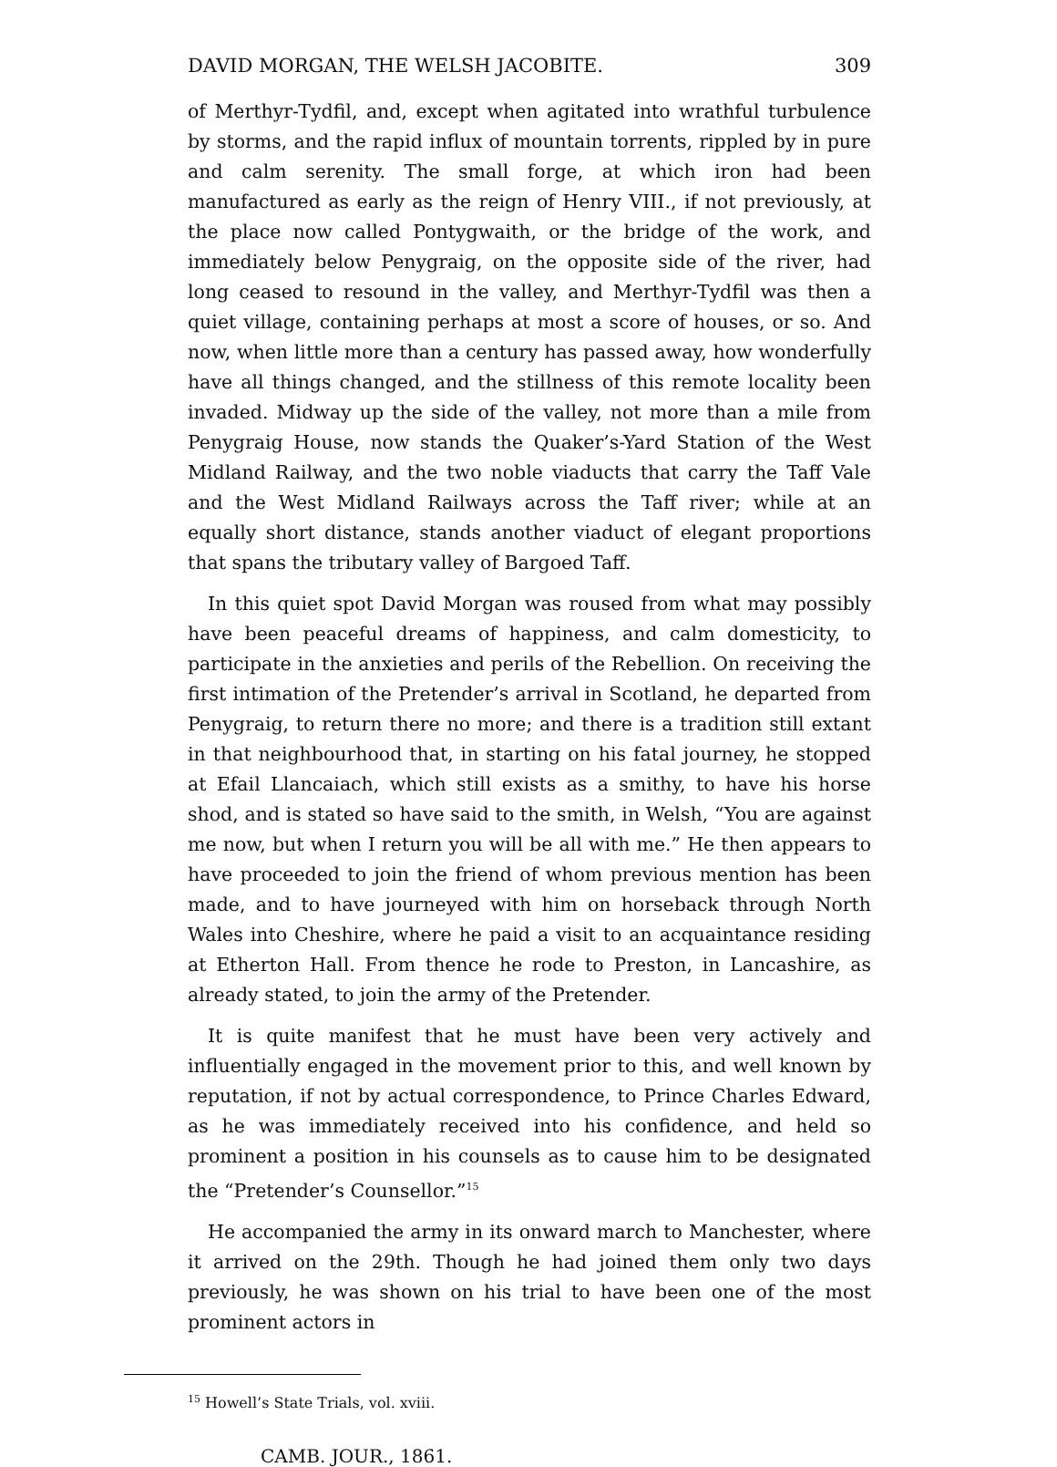DAVID MORGAN, THE WELSH JACOBITE. 309
of Merthyr-Tydfil, and, except when agitated into wrathful turbulence by storms, and the rapid influx of mountain torrents, rippled by in pure and calm serenity. The small forge, at which iron had been manufactured as early as the reign of Henry VIII., if not previously, at the place now called Pontygwaith, or the bridge of the work, and immediately below Penygraig, on the opposite side of the river, had long ceased to resound in the valley, and Merthyr-Tydfil was then a quiet village, containing perhaps at most a score of houses, or so. And now, when little more than a century has passed away, how wonderfully have all things changed, and the stillness of this remote locality been invaded. Midway up the side of the valley, not more than a mile from Penygraig House, now stands the Quaker’s-Yard Station of the West Midland Railway, and the two noble viaducts that carry the Taff Vale and the West Midland Railways across the Taff river; while at an equally short distance, stands another viaduct of elegant proportions that spans the tributary valley of Bargoed Taff.
In this quiet spot David Morgan was roused from what may possibly have been peaceful dreams of happiness, and calm domesticity, to participate in the anxieties and perils of the Rebellion. On receiving the first intimation of the Pretender’s arrival in Scotland, he departed from Penygraig, to return there no more; and there is a tradition still extant in that neighbourhood that, in starting on his fatal journey, he stopped at Efail Llancaiach, which still exists as a smithy, to have his horse shod, and is stated so have said to the smith, in Welsh, “You are against me now, but when I return you will be all with me.” He then appears to have proceeded to join the friend of whom previous mention has been made, and to have journeyed with him on horseback through North Wales into Cheshire, where he paid a visit to an acquaintance residing at Etherton Hall. From thence he rode to Preston, in Lancashire, as already stated, to join the army of the Pretender.
It is quite manifest that he must have been very actively and influentially engaged in the movement prior to this, and well known by reputation, if not by actual correspondence, to Prince Charles Edward, as he was immediately received into his confidence, and held so prominent a position in his counsels as to cause him to be designated the “Pretender’s Counsellor.”<sup>15</sup>
He accompanied the army in its onward march to Manchester, where it arrived on the 29th. Though he had joined them only two days previously, he was shown on his trial to have been one of the most prominent actors in
<sup>15</sup> Howell’s State Trials, vol. xviii.
CAMB. JOUR., 1861.